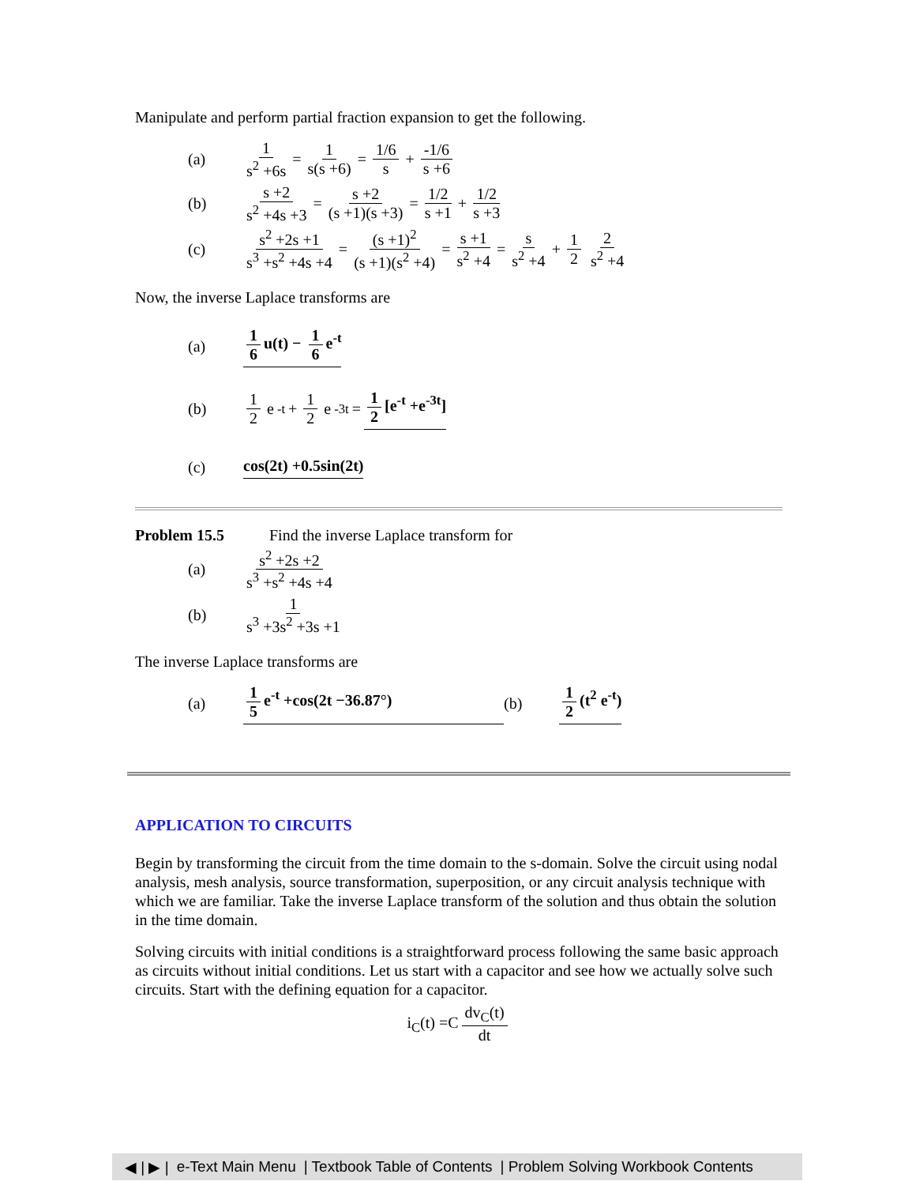Manipulate and perform partial fraction expansion to get the following.
(a) 1 s<sup>2</sup> +6s = 1 s(s +6) = 1/6 s + -1/6 s +6
(b) s +2 s<sup>2</sup> +4s +3 = s +2 (s +1)(s +3) = 1/2 s +1 + 1/2 s +3
(c) s<sup>2</sup> +2s +1 s<sup>3</sup> +s<sup>2</sup> +4s +4 = (s +1)<sup>2</sup> (s +1)(s<sup>2</sup> +4) = s +1 s<sup>2</sup> +4 = s s<sup>2</sup> +4 + 1 2 2 s<sup>2</sup> +4
Now, the inverse Laplace transforms are
(a) 1 6 u(t) − 1 6 e<sup>-t</sup>
(b) 1 2 e<sup>-t</sup> + 1 2 e<sup>-3t</sup> = 1 2 [e<sup>-t</sup> +e<sup>-3t</sup>]
(c) cos(2t) +0.5sin(2t)
Problem 15.5 Find the inverse Laplace transform for
(a) s<sup>2</sup> +2s +2 s<sup>3</sup> +s<sup>2</sup> +4s +4
(b) 1 s<sup>3</sup> +3s<sup>2</sup> +3s +1
The inverse Laplace transforms are
(a) 1 5 e<sup>-t</sup> +cos(2t −36.87°) (b) 1 2 (t<sup>2</sup> e<sup>-t</sup>)
APPLICATION TO CIRCUITS
Begin by transforming the circuit from the time domain to the s-domain. Solve the circuit using nodal analysis, mesh analysis, source transformation, superposition, or any circuit analysis technique with which we are familiar. Take the inverse Laplace transform of the solution and thus obtain the solution in the time domain.
Solving circuits with initial conditions is a straightforward process following the same basic approach as circuits without initial conditions. Let us start with a capacitor and see how we actually solve such circuits. Start with the defining equation for a capacitor.
i<sub>C</sub>(t) =C dv<sub>C</sub>(t) dt
◀ | ▶ | e-Text Main Menu | Textbook Table of Contents | Problem Solving Workbook Contents